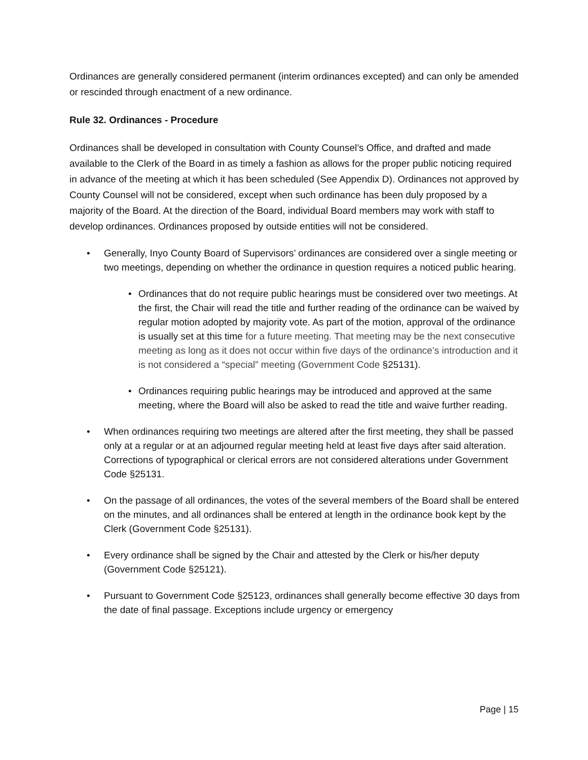Ordinances are generally considered permanent (interim ordinances excepted) and can only be amended or rescinded through enactment of a new ordinance.
Rule 32. Ordinances - Procedure
Ordinances shall be developed in consultation with County Counsel’s Office, and drafted and made available to the Clerk of the Board in as timely a fashion as allows for the proper public noticing required in advance of the meeting at which it has been scheduled (See Appendix D). Ordinances not approved by County Counsel will not be considered, except when such ordinance has been duly proposed by a majority of the Board. At the direction of the Board, individual Board members may work with staff to develop ordinances. Ordinances proposed by outside entities will not be considered.
• Generally, Inyo County Board of Supervisors’ ordinances are considered over a single meeting or two meetings, depending on whether the ordinance in question requires a noticed public hearing.
• Ordinances that do not require public hearings must be considered over two meetings. At the first, the Chair will read the title and further reading of the ordinance can be waived by regular motion adopted by majority vote. As part of the motion, approval of the ordinance is usually set at this time for a future meeting. That meeting may be the next consecutive meeting as long as it does not occur within five days of the ordinance’s introduction and it is not considered a “special” meeting (Government Code §25131).
• Ordinances requiring public hearings may be introduced and approved at the same meeting, where the Board will also be asked to read the title and waive further reading.
• When ordinances requiring two meetings are altered after the first meeting, they shall be passed only at a regular or at an adjourned regular meeting held at least five days after said alteration. Corrections of typographical or clerical errors are not considered alterations under Government Code §25131.
• On the passage of all ordinances, the votes of the several members of the Board shall be entered on the minutes, and all ordinances shall be entered at length in the ordinance book kept by the Clerk (Government Code §25131).
• Every ordinance shall be signed by the Chair and attested by the Clerk or his/her deputy (Government Code §25121).
• Pursuant to Government Code §25123, ordinances shall generally become effective 30 days from the date of final passage. Exceptions include urgency or emergency
Page | 15